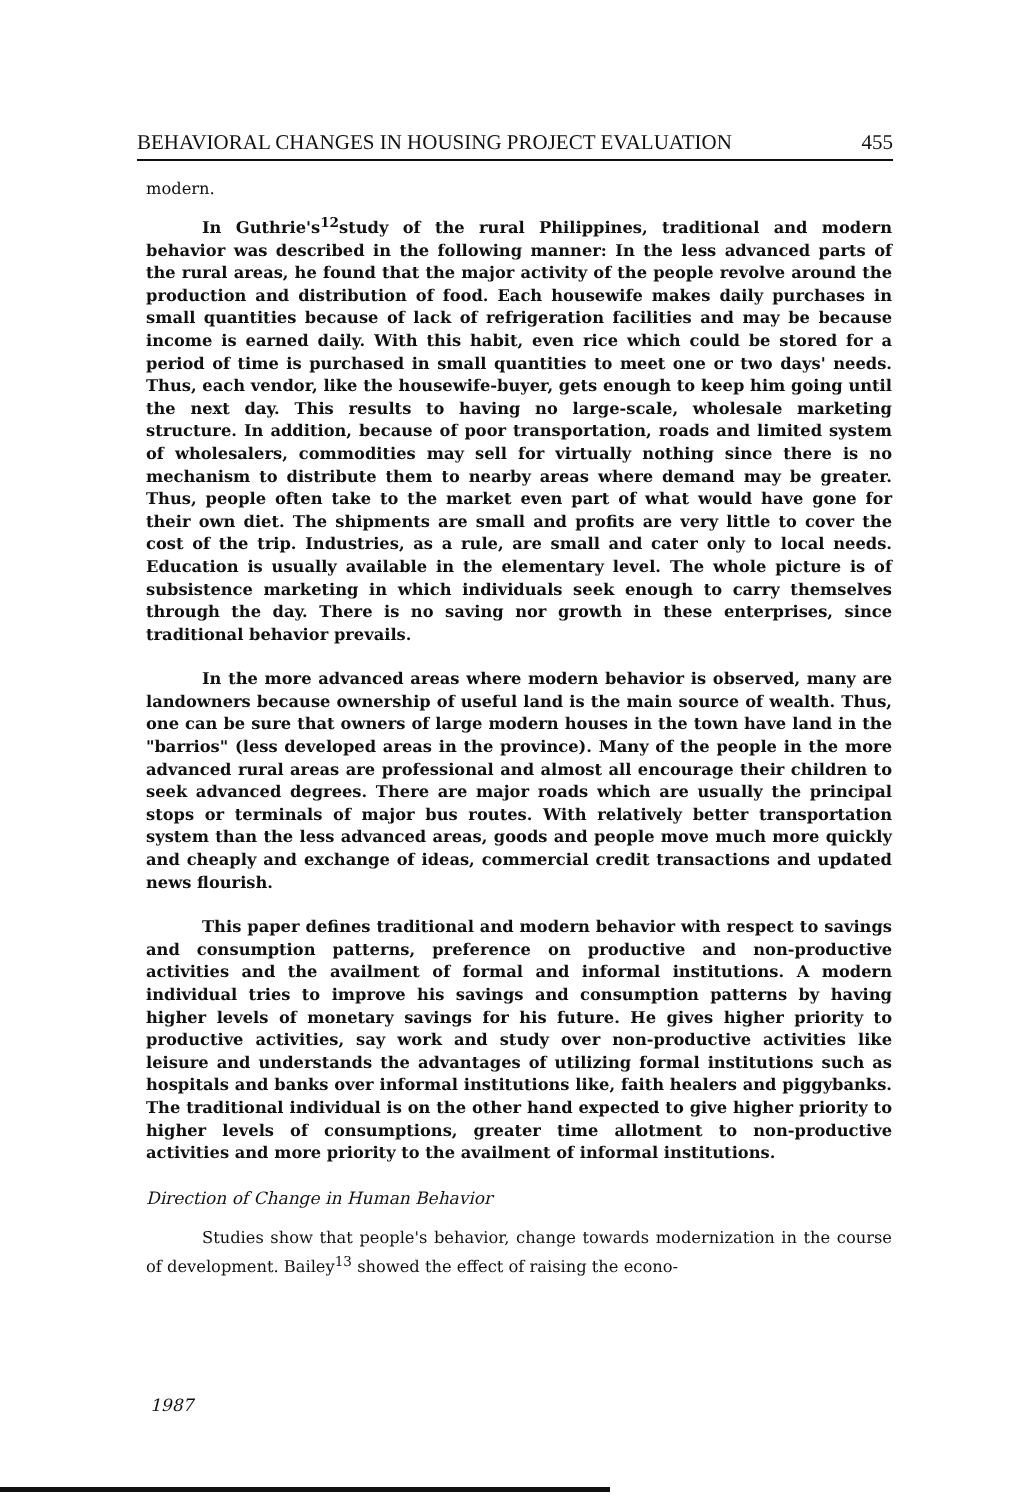BEHAVIORAL CHANGES IN HOUSING PROJECT EVALUATION 455
modern.
In Guthrie's<sup>12</sup>study of the rural Philippines, traditional and modern behavior was described in the following manner: In the less advanced parts of the rural areas, he found that the major activity of the people revolve around the production and distribution of food. Each housewife makes daily purchases in small quantities because of lack of refrigeration facilities and may be because income is earned daily. With this habit, even rice which could be stored for a period of time is purchased in small quantities to meet one or two days' needs. Thus, each vendor, like the housewife-buyer, gets enough to keep him going until the next day. This results to having no large-scale, wholesale marketing structure. In addition, because of poor transportation, roads and limited system of wholesalers, commodities may sell for virtually nothing since there is no mechanism to distribute them to nearby areas where demand may be greater. Thus, people often take to the market even part of what would have gone for their own diet. The shipments are small and profits are very little to cover the cost of the trip. Industries, as a rule, are small and cater only to local needs. Education is usually available in the elementary level. The whole picture is of subsistence marketing in which individuals seek enough to carry themselves through the day. There is no saving nor growth in these enterprises, since traditional behavior prevails.
In the more advanced areas where modern behavior is observed, many are landowners because ownership of useful land is the main source of wealth. Thus, one can be sure that owners of large modern houses in the town have land in the "barrios" (less developed areas in the province). Many of the people in the more advanced rural areas are professional and almost all encourage their children to seek advanced degrees. There are major roads which are usually the principal stops or terminals of major bus routes. With relatively better transportation system than the less advanced areas, goods and people move much more quickly and cheaply and exchange of ideas, commercial credit transactions and updated news flourish.
This paper defines traditional and modern behavior with respect to savings and consumption patterns, preference on productive and non-productive activities and the availment of formal and informal institutions. A modern individual tries to improve his savings and consumption patterns by having higher levels of monetary savings for his future. He gives higher priority to productive activities, say work and study over non-productive activities like leisure and understands the advantages of utilizing formal institutions such as hospitals and banks over informal institutions like, faith healers and piggybanks. The traditional individual is on the other hand expected to give higher priority to higher levels of consumptions, greater time allotment to non-productive activities and more priority to the availment of informal institutions.
Direction of Change in Human Behavior
Studies show that people's behavior, change towards modernization in the course of development. Bailey<sup>13</sup> showed the effect of raising the econo-
1987